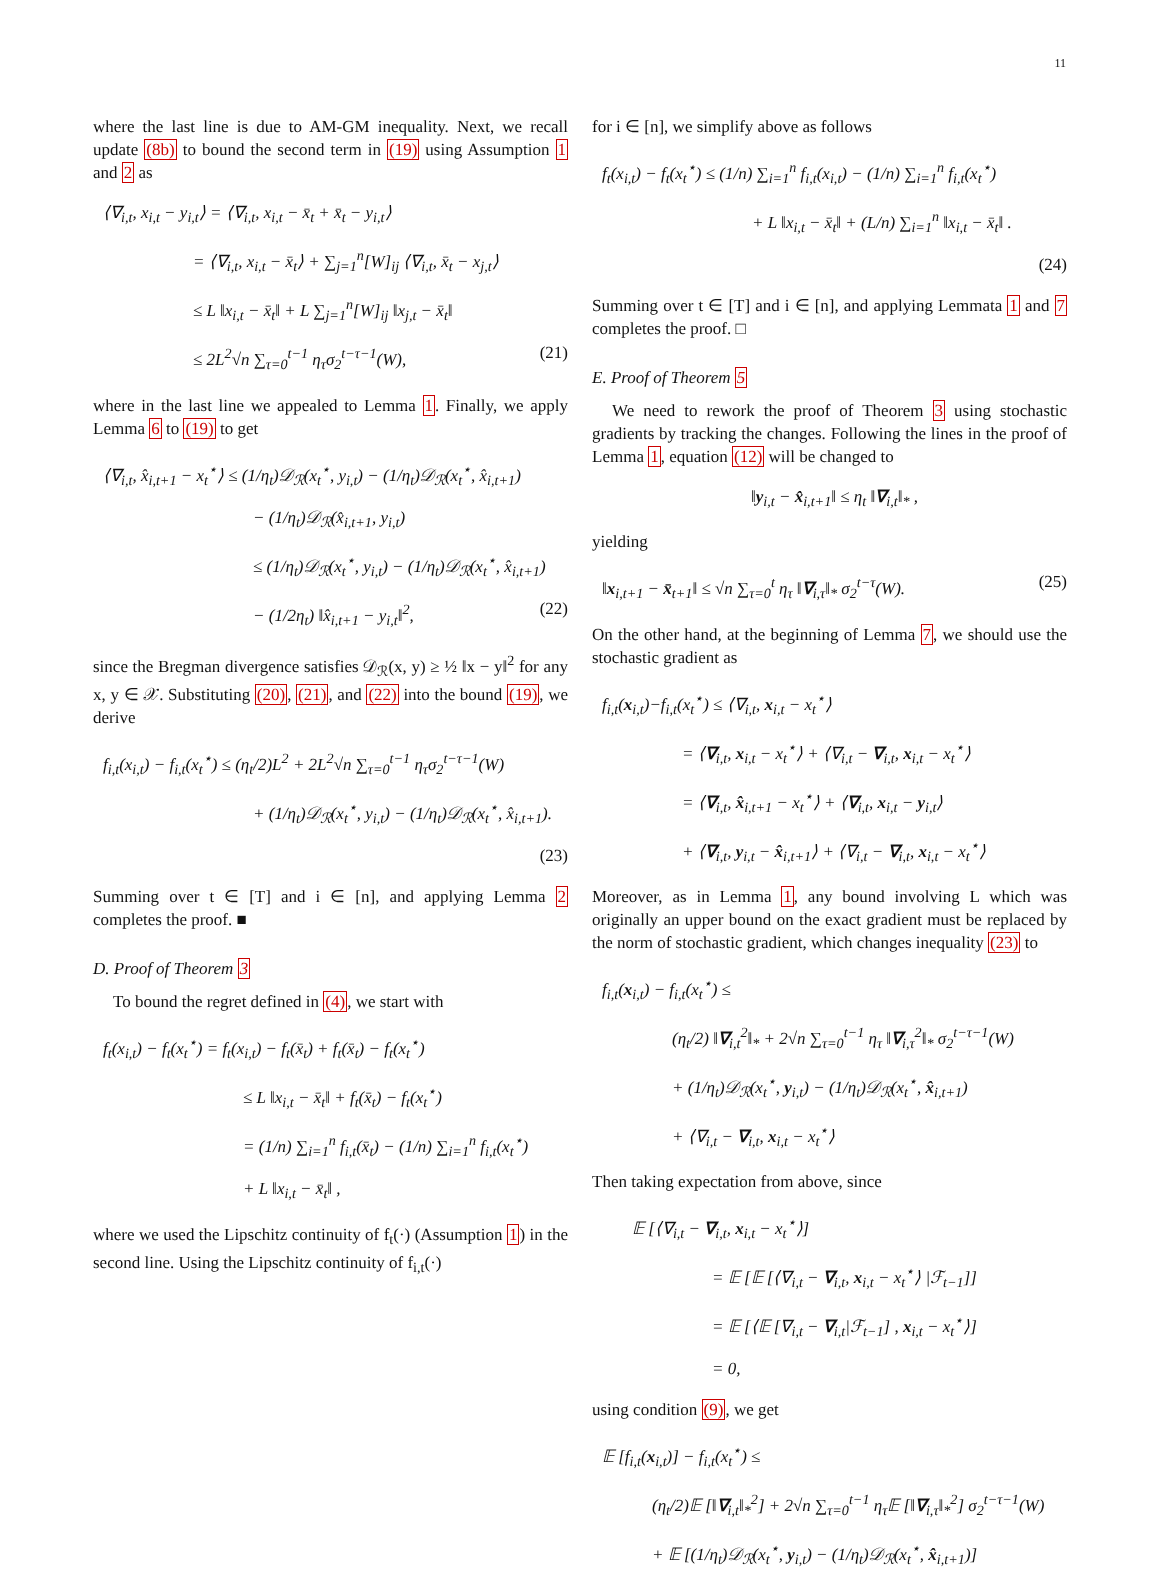11
where the last line is due to AM-GM inequality. Next, we recall update (8b) to bound the second term in (19) using Assumption 1 and 2 as
⟨∇<sub>i,t</sub>, x<sub>i,t</sub> − y<sub>i,t</sub>⟩ = ⟨∇<sub>i,t</sub>, x<sub>i,t</sub> − x̄<sub>t</sub> + x̄<sub>t</sub> − y<sub>i,t</sub>⟩
= ⟨∇<sub>i,t</sub>, x<sub>i,t</sub> − x̄<sub>t</sub>⟩ + ∑<sub>j=1</sub><sup>n</sup>[W]<sub>ij</sub> ⟨∇<sub>i,t</sub>, x̄<sub>t</sub> − x<sub>j,t</sub>⟩
≤ L ‖x<sub>i,t</sub> − x̄<sub>t</sub>‖ + L ∑<sub>j=1</sub><sup>n</sup>[W]<sub>ij</sub> ‖x<sub>j,t</sub> − x̄<sub>t</sub>‖
≤ 2L<sup>2</sup>√n ∑<sub>τ=0</sub><sup>t−1</sup> η<sub>τ</sub>σ<sub>2</sub><sup>t−τ−1</sup>(W), (21)
where in the last line we appealed to Lemma 1. Finally, we apply Lemma 6 to (19) to get
⟨∇<sub>i,t</sub>, x̂<sub>i,t+1</sub> − x<sub>t</sub><sup>⋆</sup>⟩ ≤ (1/η<sub>t</sub>)𝒟<sub>ℛ</sub>(x<sub>t</sub><sup>⋆</sup>, y<sub>i,t</sub>) − (1/η<sub>t</sub>)𝒟<sub>ℛ</sub>(x<sub>t</sub><sup>⋆</sup>, x̂<sub>i,t+1</sub>)
− (1/η<sub>t</sub>)𝒟<sub>ℛ</sub>(x̂<sub>i,t+1</sub>, y<sub>i,t</sub>)
≤ (1/η<sub>t</sub>)𝒟<sub>ℛ</sub>(x<sub>t</sub><sup>⋆</sup>, y<sub>i,t</sub>) − (1/η<sub>t</sub>)𝒟<sub>ℛ</sub>(x<sub>t</sub><sup>⋆</sup>, x̂<sub>i,t+1</sub>)
− (1/2η<sub>t</sub>) ‖x̂<sub>i,t+1</sub> − y<sub>i,t</sub>‖<sup>2</sup>, (22)
since the Bregman divergence satisfies 𝒟<sub>ℛ</sub>(x, y) ≥ ½ ‖x − y‖<sup>2</sup> for any x, y ∈ 𝒳. Substituting (20), (21), and (22) into the bound (19), we derive
f<sub>i,t</sub>(x<sub>i,t</sub>) − f<sub>i,t</sub>(x<sub>t</sub><sup>⋆</sup>) ≤ (η<sub>t</sub>/2)L<sup>2</sup> + 2L<sup>2</sup>√n ∑<sub>τ=0</sub><sup>t−1</sup> η<sub>τ</sub>σ<sub>2</sub><sup>t−τ−1</sup>(W)
+ (1/η<sub>t</sub>)𝒟<sub>ℛ</sub>(x<sub>t</sub><sup>⋆</sup>, y<sub>i,t</sub>) − (1/η<sub>t</sub>)𝒟<sub>ℛ</sub>(x<sub>t</sub><sup>⋆</sup>, x̂<sub>i,t+1</sub>).
(23)
Summing over t ∈ [T] and i ∈ [n], and applying Lemma 2 completes the proof. ■
D. Proof of Theorem 3
To bound the regret defined in (4), we start with
f<sub>t</sub>(x<sub>i,t</sub>) − f<sub>t</sub>(x<sub>t</sub><sup>⋆</sup>) = f<sub>t</sub>(x<sub>i,t</sub>) − f<sub>t</sub>(x̄<sub>t</sub>) + f<sub>t</sub>(x̄<sub>t</sub>) − f<sub>t</sub>(x<sub>t</sub><sup>⋆</sup>)
≤ L ‖x<sub>i,t</sub> − x̄<sub>t</sub>‖ + f<sub>t</sub>(x̄<sub>t</sub>) − f<sub>t</sub>(x<sub>t</sub><sup>⋆</sup>)
= (1/n) ∑<sub>i=1</sub><sup>n</sup> f<sub>i,t</sub>(x̄<sub>t</sub>) − (1/n) ∑<sub>i=1</sub><sup>n</sup> f<sub>i,t</sub>(x<sub>t</sub><sup>⋆</sup>)
+ L ‖x<sub>i,t</sub> − x̄<sub>t</sub>‖ ,
where we used the Lipschitz continuity of f<sub>t</sub>(·) (Assumption 1) in the second line. Using the Lipschitz continuity of f<sub>i,t</sub>(·)
for i ∈ [n], we simplify above as follows
f<sub>t</sub>(x<sub>i,t</sub>) − f<sub>t</sub>(x<sub>t</sub><sup>⋆</sup>) ≤ (1/n) ∑<sub>i=1</sub><sup>n</sup> f<sub>i,t</sub>(x<sub>i,t</sub>) − (1/n) ∑<sub>i=1</sub><sup>n</sup> f<sub>i,t</sub>(x<sub>t</sub><sup>⋆</sup>)
+ L ‖x<sub>i,t</sub> − x̄<sub>t</sub>‖ + (L/n) ∑<sub>i=1</sub><sup>n</sup> ‖x<sub>i,t</sub> − x̄<sub>t</sub>‖ .
(24)
Summing over t ∈ [T] and i ∈ [n], and applying Lemmata 1 and 7 completes the proof. □
E. Proof of Theorem 5
We need to rework the proof of Theorem 3 using stochastic gradients by tracking the changes. Following the lines in the proof of Lemma 1, equation (12) will be changed to
‖y<sub>i,t</sub> − x̂<sub>i,t+1</sub>‖ ≤ η<sub>t</sub> ‖∇<sub>i,t</sub>‖<sub>*</sub> ,
yielding
‖x<sub>i,t+1</sub> − x̄<sub>t+1</sub>‖ ≤ √n ∑<sub>τ=0</sub><sup>t</sup> η<sub>τ</sub> ‖∇<sub>i,τ</sub>‖<sub>*</sub> σ<sub>2</sub><sup>t−τ</sup>(W). (25)
On the other hand, at the beginning of Lemma 7, we should use the stochastic gradient as
f<sub>i,t</sub>(x<sub>i,t</sub>)−f<sub>i,t</sub>(x<sub>t</sub><sup>⋆</sup>) ≤ ⟨∇<sub>i,t</sub>, x<sub>i,t</sub> − x<sub>t</sub><sup>⋆</sup>⟩
= ⟨∇<sub>i,t</sub>, x<sub>i,t</sub> − x<sub>t</sub><sup>⋆</sup>⟩ + ⟨∇<sub>i,t</sub> − ∇<sub>i,t</sub>, x<sub>i,t</sub> − x<sub>t</sub><sup>⋆</sup>⟩
= ⟨∇<sub>i,t</sub>, x̂<sub>i,t+1</sub> − x<sub>t</sub><sup>⋆</sup>⟩ + ⟨∇<sub>i,t</sub>, x<sub>i,t</sub> − y<sub>i,t</sub>⟩
+ ⟨∇<sub>i,t</sub>, y<sub>i,t</sub> − x̂<sub>i,t+1</sub>⟩ + ⟨∇<sub>i,t</sub> − ∇<sub>i,t</sub>, x<sub>i,t</sub> − x<sub>t</sub><sup>⋆</sup>⟩
Moreover, as in Lemma 1, any bound involving L which was originally an upper bound on the exact gradient must be replaced by the norm of stochastic gradient, which changes inequality (23) to
f<sub>i,t</sub>(x<sub>i,t</sub>) − f<sub>i,t</sub>(x<sub>t</sub><sup>⋆</sup>) ≤
(η<sub>t</sub>/2) ‖∇<sub>i,t</sub><sup>2</sup>‖<sub>*</sub> + 2√n ∑<sub>τ=0</sub><sup>t−1</sup> η<sub>τ</sub> ‖∇<sub>i,τ</sub><sup>2</sup>‖<sub>*</sub> σ<sub>2</sub><sup>t−τ−1</sup>(W)
+ (1/η<sub>t</sub>)𝒟<sub>ℛ</sub>(x<sub>t</sub><sup>⋆</sup>, y<sub>i,t</sub>) − (1/η<sub>t</sub>)𝒟<sub>ℛ</sub>(x<sub>t</sub><sup>⋆</sup>, x̂<sub>i,t+1</sub>)
+ ⟨∇<sub>i,t</sub> − ∇<sub>i,t</sub>, x<sub>i,t</sub> − x<sub>t</sub><sup>⋆</sup>⟩
Then taking expectation from above, since
𝔼 [⟨∇<sub>i,t</sub> − ∇<sub>i,t</sub>, x<sub>i,t</sub> − x<sub>t</sub><sup>⋆</sup>⟩]
= 𝔼 [𝔼 [⟨∇<sub>i,t</sub> − ∇<sub>i,t</sub>, x<sub>i,t</sub> − x<sub>t</sub><sup>⋆</sup>⟩ |ℱ<sub>t−1</sub>]]
= 𝔼 [⟨𝔼 [∇<sub>i,t</sub> − ∇<sub>i,t</sub>|ℱ<sub>t−1</sub>] , x<sub>i,t</sub> − x<sub>t</sub><sup>⋆</sup>⟩]
= 0,
using condition (9), we get
𝔼 [f<sub>i,t</sub>(x<sub>i,t</sub>)] − f<sub>i,t</sub>(x<sub>t</sub><sup>⋆</sup>) ≤
(η<sub>t</sub>/2)𝔼 [‖∇<sub>i,t</sub>‖<sub>*</sub><sup>2</sup>] + 2√n ∑<sub>τ=0</sub><sup>t−1</sup> η<sub>τ</sub>𝔼 [‖∇<sub>i,τ</sub>‖<sub>*</sub><sup>2</sup>] σ<sub>2</sub><sup>t−τ−1</sup>(W)
+ 𝔼 [(1/η<sub>t</sub>)𝒟<sub>ℛ</sub>(x<sub>t</sub><sup>⋆</sup>, y<sub>i,t</sub>) − (1/η<sub>t</sub>)𝒟<sub>ℛ</sub>(x<sub>t</sub><sup>⋆</sup>, x̂<sub>i,t+1</sub>)]